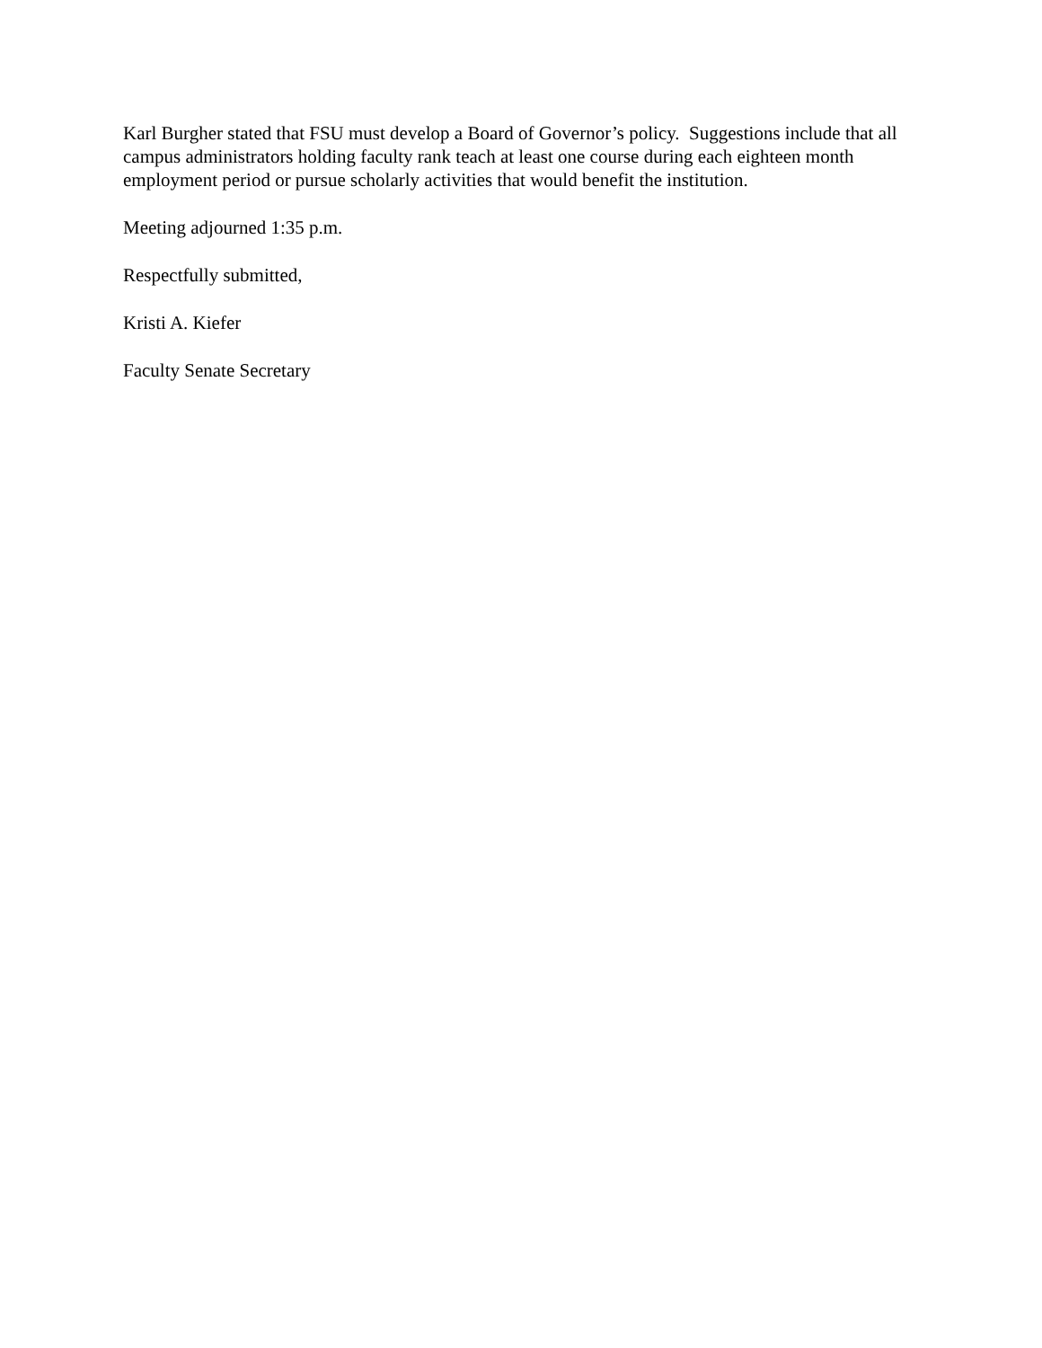Karl Burgher stated that FSU must develop a Board of Governor’s policy. Suggestions include that all campus administrators holding faculty rank teach at least one course during each eighteen month employment period or pursue scholarly activities that would benefit the institution.
Meeting adjourned 1:35 p.m.
Respectfully submitted,
Kristi A. Kiefer
Faculty Senate Secretary